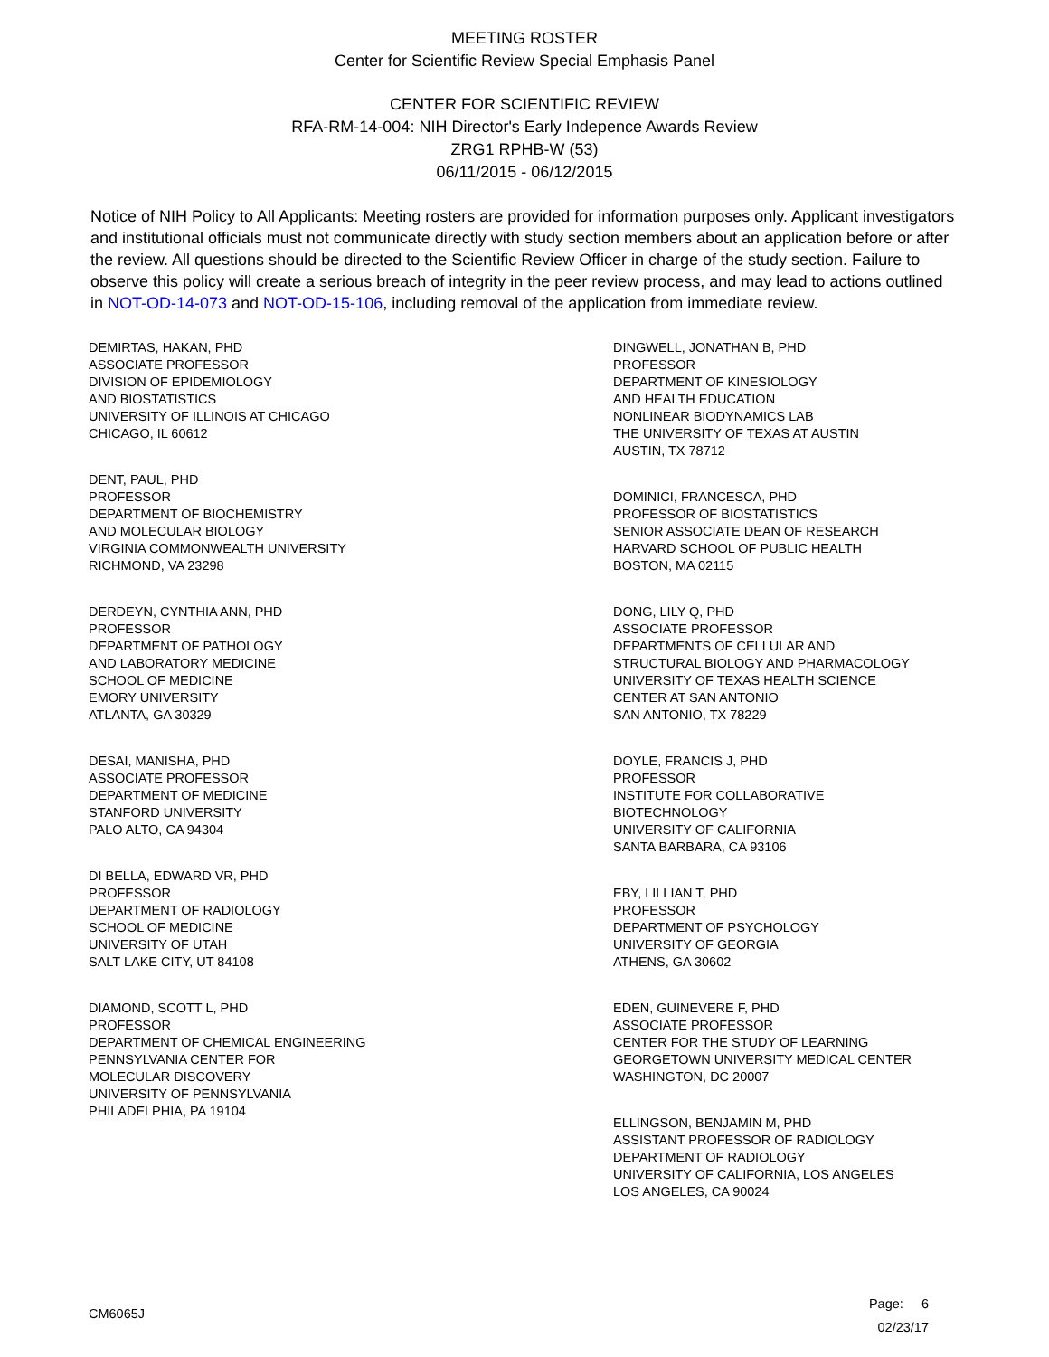MEETING ROSTER
Center for Scientific Review Special Emphasis Panel
CENTER FOR SCIENTIFIC REVIEW
RFA-RM-14-004: NIH Director's Early Indepence Awards Review
ZRG1 RPHB-W (53)
06/11/2015 - 06/12/2015
Notice of NIH Policy to All Applicants: Meeting rosters are provided for information purposes only. Applicant investigators and institutional officials must not communicate directly with study section members about an application before or after the review. All questions should be directed to the Scientific Review Officer in charge of the study section. Failure to observe this policy will create a serious breach of integrity in the peer review process, and may lead to actions outlined in NOT-OD-14-073 and NOT-OD-15-106, including removal of the application from immediate review.
DEMIRTAS, HAKAN, PHD
ASSOCIATE PROFESSOR
DIVISION OF EPIDEMIOLOGY
AND BIOSTATISTICS
UNIVERSITY OF ILLINOIS AT CHICAGO
CHICAGO, IL 60612
DENT, PAUL, PHD
PROFESSOR
DEPARTMENT OF BIOCHEMISTRY
AND MOLECULAR BIOLOGY
VIRGINIA COMMONWEALTH UNIVERSITY
RICHMOND, VA 23298
DERDEYN, CYNTHIA ANN, PHD
PROFESSOR
DEPARTMENT OF PATHOLOGY
AND LABORATORY MEDICINE
SCHOOL OF MEDICINE
EMORY UNIVERSITY
ATLANTA, GA 30329
DESAI, MANISHA, PHD
ASSOCIATE PROFESSOR
DEPARTMENT OF MEDICINE
STANFORD UNIVERSITY
PALO ALTO, CA 94304
DI BELLA, EDWARD VR, PHD
PROFESSOR
DEPARTMENT OF RADIOLOGY
SCHOOL OF MEDICINE
UNIVERSITY OF UTAH
SALT LAKE CITY, UT 84108
DIAMOND, SCOTT L, PHD
PROFESSOR
DEPARTMENT OF CHEMICAL ENGINEERING
PENNSYLVANIA CENTER FOR
MOLECULAR DISCOVERY
UNIVERSITY OF PENNSYLVANIA
PHILADELPHIA, PA 19104
DINGWELL, JONATHAN B, PHD
PROFESSOR
DEPARTMENT OF KINESIOLOGY
AND HEALTH EDUCATION
NONLINEAR BIODYNAMICS LAB
THE UNIVERSITY OF TEXAS AT AUSTIN
AUSTIN, TX 78712
DOMINICI, FRANCESCA, PHD
PROFESSOR OF BIOSTATISTICS
SENIOR ASSOCIATE DEAN OF RESEARCH
HARVARD SCHOOL OF PUBLIC HEALTH
BOSTON, MA 02115
DONG, LILY Q, PHD
ASSOCIATE PROFESSOR
DEPARTMENTS OF CELLULAR AND
STRUCTURAL BIOLOGY AND PHARMACOLOGY
UNIVERSITY OF TEXAS HEALTH SCIENCE
CENTER AT SAN ANTONIO
SAN ANTONIO, TX 78229
DOYLE, FRANCIS J, PHD
PROFESSOR
INSTITUTE FOR COLLABORATIVE
BIOTECHNOLOGY
UNIVERSITY OF CALIFORNIA
SANTA BARBARA, CA 93106
EBY, LILLIAN T, PHD
PROFESSOR
DEPARTMENT OF PSYCHOLOGY
UNIVERSITY OF GEORGIA
ATHENS, GA 30602
EDEN, GUINEVERE F, PHD
ASSOCIATE PROFESSOR
CENTER FOR THE STUDY OF LEARNING
GEORGETOWN UNIVERSITY MEDICAL CENTER
WASHINGTON, DC 20007
ELLINGSON, BENJAMIN M, PHD
ASSISTANT PROFESSOR OF RADIOLOGY
DEPARTMENT OF RADIOLOGY
UNIVERSITY OF CALIFORNIA, LOS ANGELES
LOS ANGELES, CA 90024
CM6065J
Page: 6
02/23/17